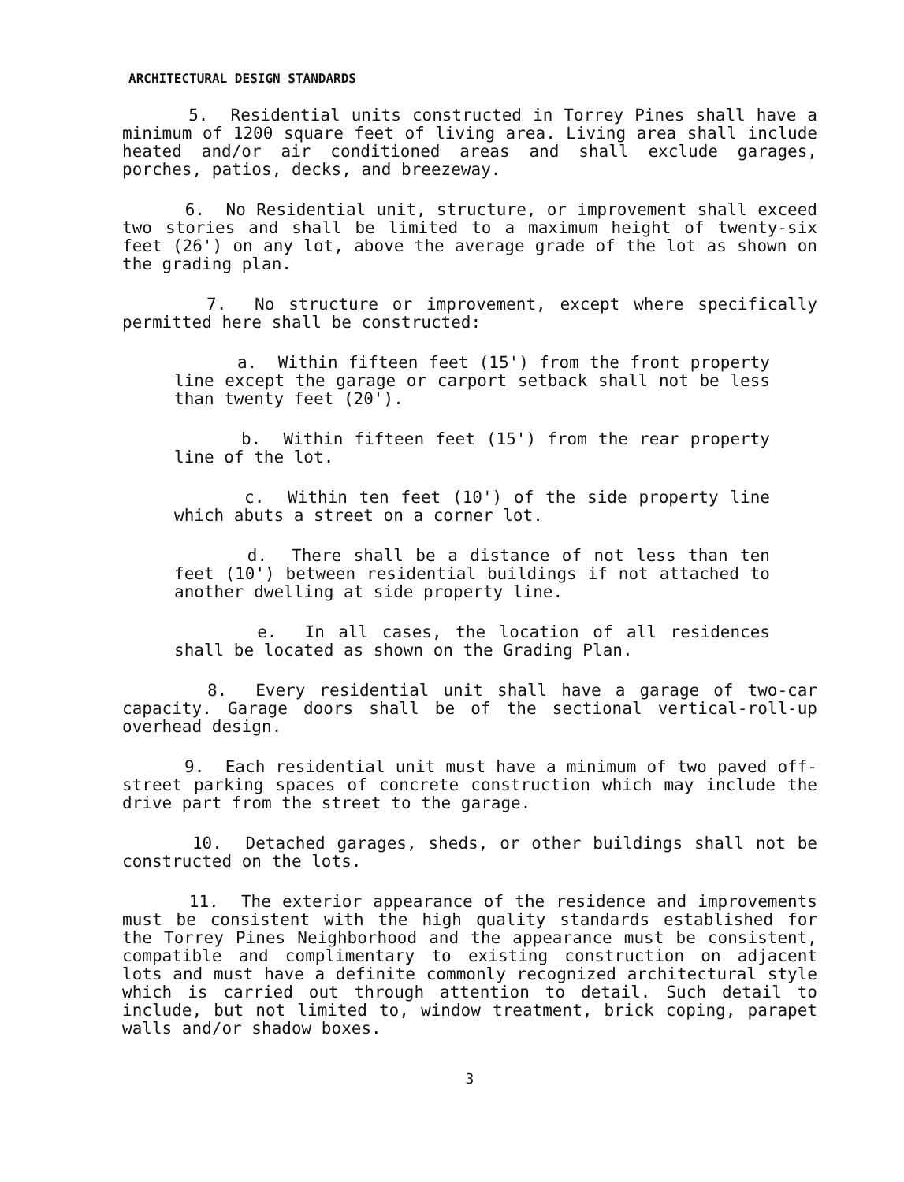ARCHITECTURAL DESIGN STANDARDS
5. Residential units constructed in Torrey Pines shall have a minimum of 1200 square feet of living area. Living area shall include heated and/or air conditioned areas and shall exclude garages, porches, patios, decks, and breezeway.
6. No Residential unit, structure, or improvement shall exceed two stories and shall be limited to a maximum height of twenty-six feet (26') on any lot, above the average grade of the lot as shown on the grading plan.
7. No structure or improvement, except where specifically permitted here shall be constructed:
a. Within fifteen feet (15') from the front property line except the garage or carport setback shall not be less than twenty feet (20').
b. Within fifteen feet (15') from the rear property line of the lot.
c. Within ten feet (10') of the side property line which abuts a street on a corner lot.
d. There shall be a distance of not less than ten feet (10') between residential buildings if not attached to another dwelling at side property line.
e. In all cases, the location of all residences shall be located as shown on the Grading Plan.
8. Every residential unit shall have a garage of two-car capacity. Garage doors shall be of the sectional vertical-roll-up overhead design.
9. Each residential unit must have a minimum of two paved off-street parking spaces of concrete construction which may include the drive part from the street to the garage.
10. Detached garages, sheds, or other buildings shall not be constructed on the lots.
11. The exterior appearance of the residence and improvements must be consistent with the high quality standards established for the Torrey Pines Neighborhood and the appearance must be consistent, compatible and complimentary to existing construction on adjacent lots and must have a definite commonly recognized architectural style which is carried out through attention to detail. Such detail to include, but not limited to, window treatment, brick coping, parapet walls and/or shadow boxes.
3